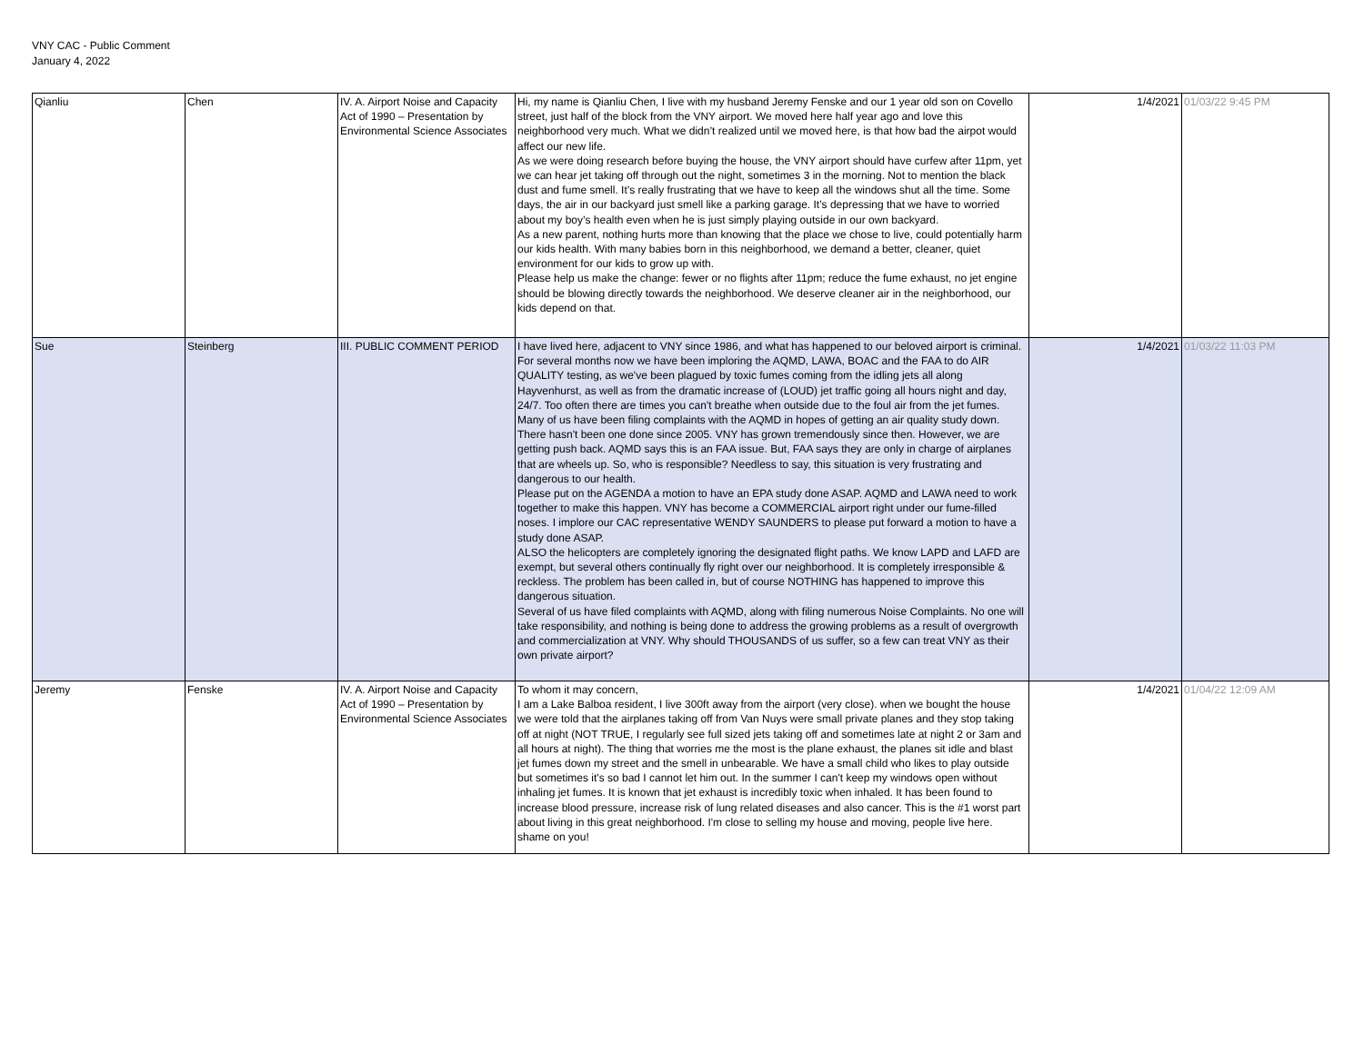VNY CAC - Public Comment
January 4, 2022
| Qianliu | Chen | IV. A. Airport Noise and Capacity Act of 1990 – Presentation by Environmental Science Associates | Hi, my name is Qianliu Chen, I live with my husband Jeremy Fenske and our 1 year old son on Covello street, just half of the block from the VNY airport. We moved here half year ago and love this neighborhood very much. What we didn’t realized until we moved here, is that how bad the airpot would affect our new life. As we were doing research before buying the house, the VNY airport should have curfew after 11pm, yet we can hear jet taking off through out the night, sometimes 3 in the morning. Not to mention the black dust and fume smell. It’s really frustrating that we have to keep all the windows shut all the time. Some days, the air in our backyard just smell like a parking garage. It’s depressing that we have to worried about my boy’s health even when he is just simply playing outside in our own backyard. As a new parent, nothing hurts more than knowing that the place we chose to live, could potentially harm our kids health. With many babies born in this neighborhood, we demand a better, cleaner, quiet environment for our kids to grow up with. Please help us make the change: fewer or no flights after 11pm; reduce the fume exhaust, no jet engine should be blowing directly towards the neighborhood. We deserve cleaner air in the neighborhood, our kids depend on that. | 1/4/2021 | 01/03/22 9:45 PM |
| Sue | Steinberg | III. PUBLIC COMMENT PERIOD | I have lived here, adjacent to VNY since 1986, and what has happened to our beloved airport is criminal. For several months now we have been imploring the AQMD, LAWA, BOAC and the FAA to do AIR QUALITY testing, as we've been plagued by toxic fumes coming from the idling jets all along Hayvenhurst, as well as from the dramatic increase of (LOUD) jet traffic going all hours night and day, 24/7. Too often there are times you can't breathe when outside due to the foul air from the jet fumes. Many of us have been filing complaints with the AQMD in hopes of getting an air quality study down. There hasn't been one done since 2005. VNY has grown tremendously since then. However, we are getting push back. AQMD says this is an FAA issue. But, FAA says they are only in charge of airplanes that are wheels up. So, who is responsible? Needless to say, this situation is very frustrating and dangerous to our health. Please put on the AGENDA a motion to have an EPA study done ASAP. AQMD and LAWA need to work together to make this happen. VNY has become a COMMERCIAL airport right under our fume-filled noses. I implore our CAC representative WENDY SAUNDERS to please put forward a motion to have a study done ASAP. ALSO the helicopters are completely ignoring the designated flight paths. We know LAPD and LAFD are exempt, but several others continually fly right over our neighborhood. It is completely irresponsible & reckless. The problem has been called in, but of course NOTHING has happened to improve this dangerous situation. Several of us have filed complaints with AQMD, along with filing numerous Noise Complaints. No one will take responsibility, and nothing is being done to address the growing problems as a result of overgrowth and commercialization at VNY. Why should THOUSANDS of us suffer, so a few can treat VNY as their own private airport? | 1/4/2021 | 01/03/22 11:03 PM |
| Jeremy | Fenske | IV. A. Airport Noise and Capacity Act of 1990 – Presentation by Environmental Science Associates | To whom it may concern, I am a Lake Balboa resident, I live 300ft away from the airport (very close). when we bought the house we were told that the airplanes taking off from Van Nuys were small private planes and they stop taking off at night (NOT TRUE, I regularly see full sized jets taking off and sometimes late at night 2 or 3am and all hours at night). The thing that worries me the most is the plane exhaust, the planes sit idle and blast jet fumes down my street and the smell in unbearable. We have a small child who likes to play outside but sometimes it's so bad I cannot let him out. In the summer I can't keep my windows open without inhaling jet fumes. It is known that jet exhaust is incredibly toxic when inhaled. It has been found to increase blood pressure, increase risk of lung related diseases and also cancer. This is the #1 worst part about living in this great neighborhood. I'm close to selling my house and moving, people live here. shame on you! | 1/4/2021 | 01/04/22 12:09 AM |